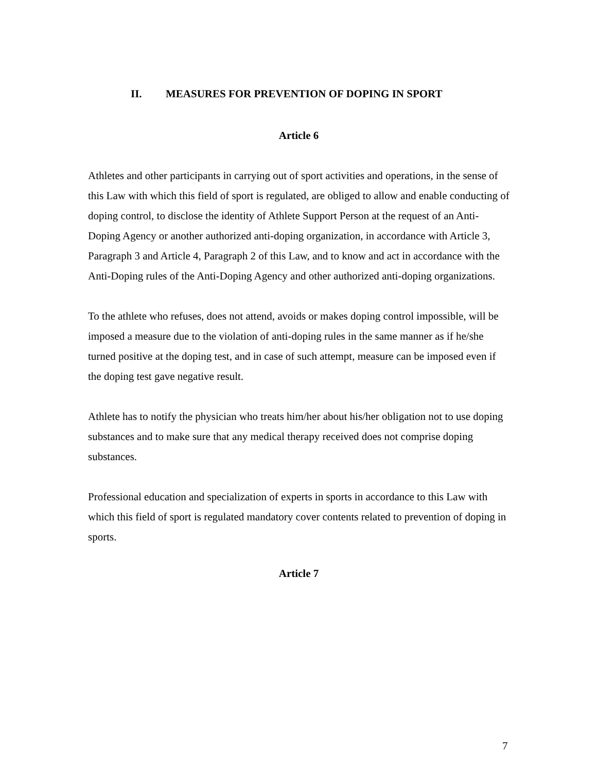II. MEASURES FOR PREVENTION OF DOPING IN SPORT
Article 6
Athletes and other participants in carrying out of sport activities and operations, in the sense of this Law with which this field of sport is regulated, are obliged to allow and enable conducting of doping control, to disclose the identity of Athlete Support Person at the request of an Anti-Doping Agency or another authorized anti-doping organization, in accordance with Article 3, Paragraph 3 and Article 4, Paragraph 2 of this Law, and to know and act in accordance with the Anti-Doping rules of the Anti-Doping Agency and other authorized anti-doping organizations.
To the athlete who refuses, does not attend, avoids or makes doping control impossible, will be imposed a measure due to the violation of anti-doping rules in the same manner as if he/she turned positive at the doping test, and in case of such attempt, measure can be imposed even if the doping test gave negative result.
Athlete has to notify the physician who treats him/her about his/her obligation not to use doping substances and to make sure that any medical therapy received does not comprise doping substances.
Professional education and specialization of experts in sports in accordance to this Law with which this field of sport is regulated mandatory cover contents related to prevention of doping in sports.
Article 7
7